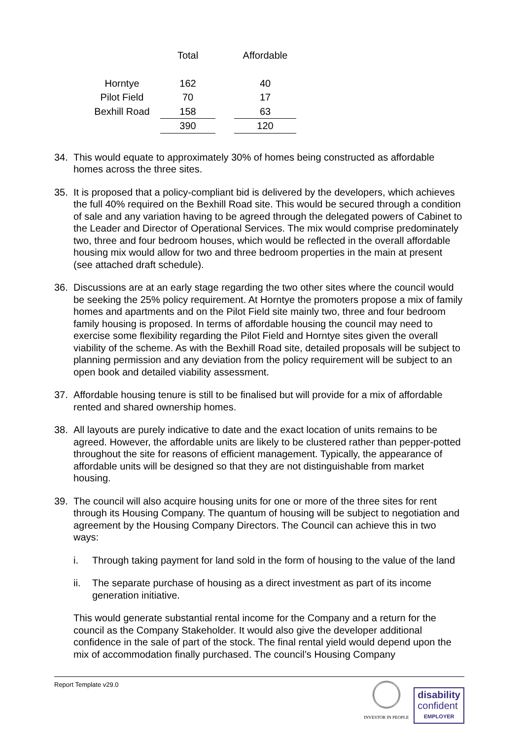| | Total | | Affordable |
| --- | --- | --- | --- |
| Horntye | 162 | | 40 |
| Pilot Field | 70 | | 17 |
| Bexhill Road | 158 | | 63 |
| | 390 | | 120 |
34. This would equate to approximately 30% of homes being constructed as affordable homes across the three sites.
35. It is proposed that a policy-compliant bid is delivered by the developers, which achieves the full 40% required on the Bexhill Road site. This would be secured through a condition of sale and any variation having to be agreed through the delegated powers of Cabinet to the Leader and Director of Operational Services. The mix would comprise predominately two, three and four bedroom houses, which would be reflected in the overall affordable housing mix would allow for two and three bedroom properties in the main at present (see attached draft schedule).
36. Discussions are at an early stage regarding the two other sites where the council would be seeking the 25% policy requirement. At Horntye the promoters propose a mix of family homes and apartments and on the Pilot Field site mainly two, three and four bedroom family housing is proposed. In terms of affordable housing the council may need to exercise some flexibility regarding the Pilot Field and Horntye sites given the overall viability of the scheme. As with the Bexhill Road site, detailed proposals will be subject to planning permission and any deviation from the policy requirement will be subject to an open book and detailed viability assessment.
37. Affordable housing tenure is still to be finalised but will provide for a mix of affordable rented and shared ownership homes.
38. All layouts are purely indicative to date and the exact location of units remains to be agreed. However, the affordable units are likely to be clustered rather than pepper-potted throughout the site for reasons of efficient management. Typically, the appearance of affordable units will be designed so that they are not distinguishable from market housing.
39. The council will also acquire housing units for one or more of the three sites for rent through its Housing Company. The quantum of housing will be subject to negotiation and agreement by the Housing Company Directors. The Council can achieve this in two ways:
i. Through taking payment for land sold in the form of housing to the value of the land
ii. The separate purchase of housing as a direct investment as part of its income generation initiative.
This would generate substantial rental income for the Company and a return for the council as the Company Stakeholder. It would also give the developer additional confidence in the sale of part of the stock. The final rental yield would depend upon the mix of accommodation finally purchased. The council’s Housing Company
Report Template v29.0
INVESTOR IN PEOPLE
disability
confident
EMPLOYER